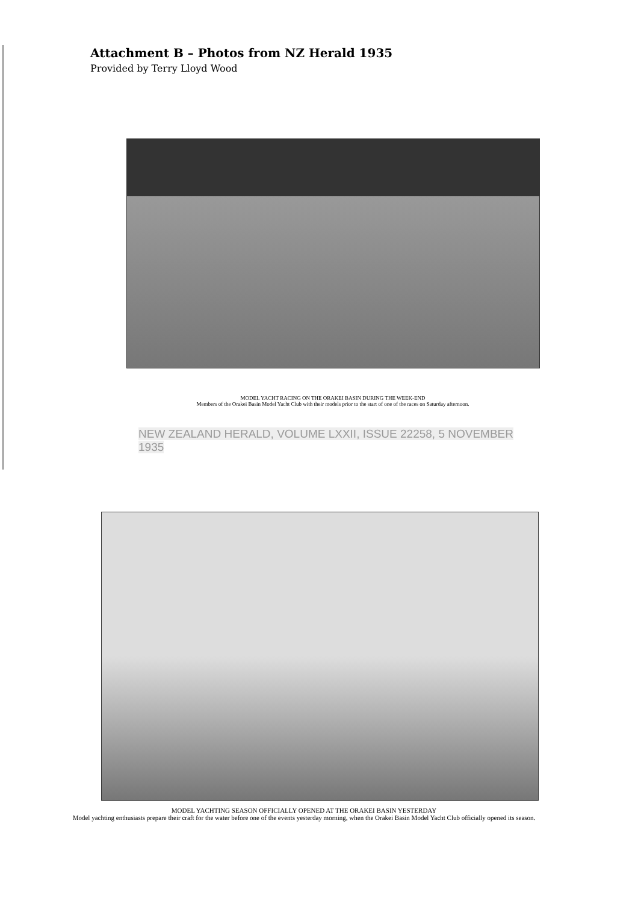Attachment B – Photos from NZ Herald 1935
Provided by Terry Lloyd Wood
MODEL YACHT RACING ON THE ORAKEI BASIN DURING THE WEEK-END
Members of the Orakei Basin Model Yacht Club with their models prior to the start of one of the races on Saturday afternoon.
NEW ZEALAND HERALD, VOLUME LXXII, ISSUE 22258, 5 NOVEMBER 1935
MODEL YACHTING SEASON OFFICIALLY OPENED AT THE ORAKEI BASIN YESTERDAY
Model yachting enthusiasts prepare their craft for the water before one of the events yesterday morning, when the Orakei Basin Model Yacht Club officially opened its season.